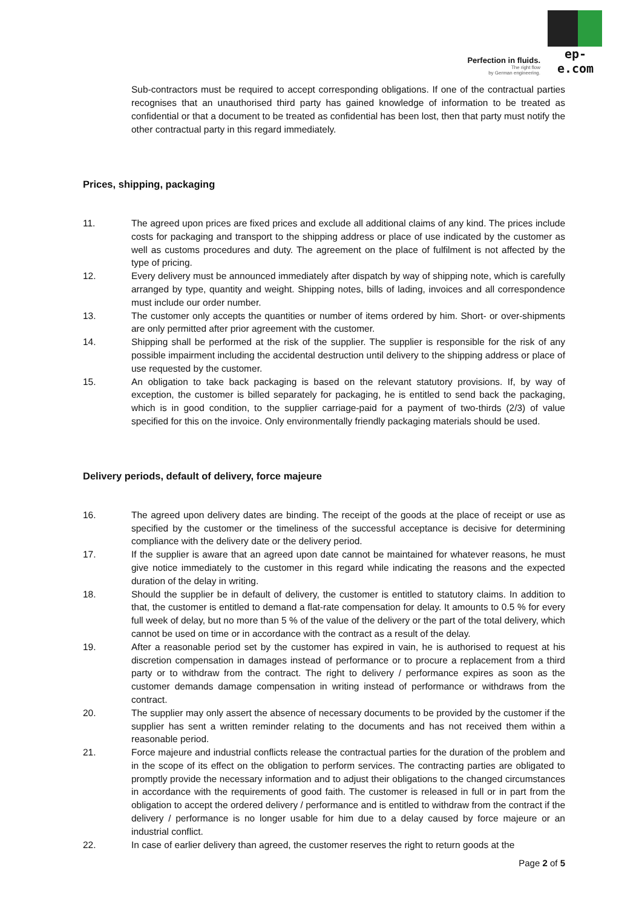Perfection in fluids.
The right flow
by German engineering.
ep-e.com
Sub-contractors must be required to accept corresponding obligations. If one of the contractual parties recognises that an unauthorised third party has gained knowledge of information to be treated as confidential or that a document to be treated as confidential has been lost, then that party must notify the other contractual party in this regard immediately.
Prices, shipping, packaging
11. The agreed upon prices are fixed prices and exclude all additional claims of any kind. The prices include costs for packaging and transport to the shipping address or place of use indicated by the customer as well as customs procedures and duty. The agreement on the place of fulfilment is not affected by the type of pricing.
12. Every delivery must be announced immediately after dispatch by way of shipping note, which is carefully arranged by type, quantity and weight. Shipping notes, bills of lading, invoices and all correspondence must include our order number.
13. The customer only accepts the quantities or number of items ordered by him. Short- or over-shipments are only permitted after prior agreement with the customer.
14. Shipping shall be performed at the risk of the supplier. The supplier is responsible for the risk of any possible impairment including the accidental destruction until delivery to the shipping address or place of use requested by the customer.
15. An obligation to take back packaging is based on the relevant statutory provisions. If, by way of exception, the customer is billed separately for packaging, he is entitled to send back the packaging, which is in good condition, to the supplier carriage-paid for a payment of two-thirds (2/3) of value specified for this on the invoice. Only environmentally friendly packaging materials should be used.
Delivery periods, default of delivery, force majeure
16. The agreed upon delivery dates are binding. The receipt of the goods at the place of receipt or use as specified by the customer or the timeliness of the successful acceptance is decisive for determining compliance with the delivery date or the delivery period.
17. If the supplier is aware that an agreed upon date cannot be maintained for whatever reasons, he must give notice immediately to the customer in this regard while indicating the reasons and the expected duration of the delay in writing.
18. Should the supplier be in default of delivery, the customer is entitled to statutory claims. In addition to that, the customer is entitled to demand a flat-rate compensation for delay. It amounts to 0.5 % for every full week of delay, but no more than 5 % of the value of the delivery or the part of the total delivery, which cannot be used on time or in accordance with the contract as a result of the delay.
19. After a reasonable period set by the customer has expired in vain, he is authorised to request at his discretion compensation in damages instead of performance or to procure a replacement from a third party or to withdraw from the contract. The right to delivery / performance expires as soon as the customer demands damage compensation in writing instead of performance or withdraws from the contract.
20. The supplier may only assert the absence of necessary documents to be provided by the customer if the supplier has sent a written reminder relating to the documents and has not received them within a reasonable period.
21. Force majeure and industrial conflicts release the contractual parties for the duration of the problem and in the scope of its effect on the obligation to perform services. The contracting parties are obligated to promptly provide the necessary information and to adjust their obligations to the changed circumstances in accordance with the requirements of good faith. The customer is released in full or in part from the obligation to accept the ordered delivery / performance and is entitled to withdraw from the contract if the delivery / performance is no longer usable for him due to a delay caused by force majeure or an industrial conflict.
22. In case of earlier delivery than agreed, the customer reserves the right to return goods at the
Page 2 of 5